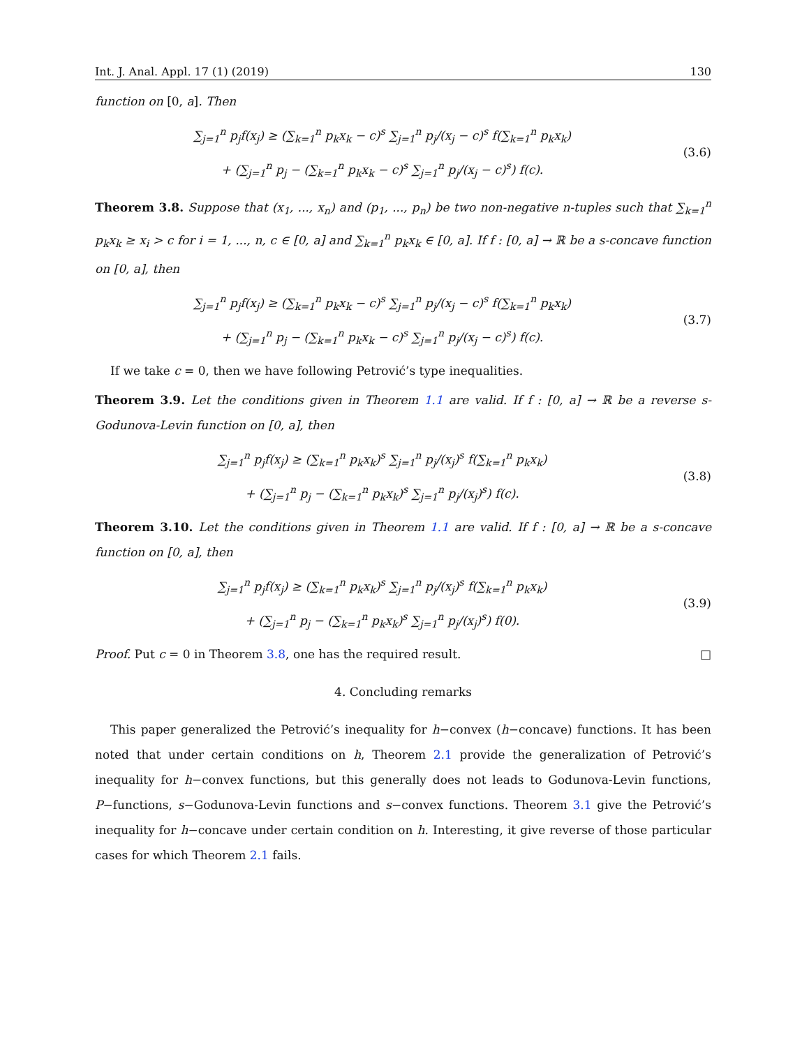Int. J. Anal. Appl. 17 (1) (2019) 130
function on [0, a]. Then
∑<sub>j=1</sub><sup>n</sup> p<sub>j</sub>f(x<sub>j</sub>) ≥ (∑<sub>k=1</sub><sup>n</sup> p<sub>k</sub>x<sub>k</sub> − c)<sup>s</sup> ∑<sub>j=1</sub><sup>n</sup> p<sub>j</sub>/(x<sub>j</sub> − c)<sup>s</sup> f(∑<sub>k=1</sub><sup>n</sup> p<sub>k</sub>x<sub>k</sub>)
+ (∑<sub>j=1</sub><sup>n</sup> p<sub>j</sub> − (∑<sub>k=1</sub><sup>n</sup> p<sub>k</sub>x<sub>k</sub> − c)<sup>s</sup> ∑<sub>j=1</sub><sup>n</sup> p<sub>j</sub>/(x<sub>j</sub> − c)<sup>s</sup>) f(c).
(3.6)
Theorem 3.8. Suppose that (x<sub>1</sub>, ..., x<sub>n</sub>) and (p<sub>1</sub>, ..., p<sub>n</sub>) be two non-negative n-tuples such that ∑<sub>k=1</sub><sup>n</sup> p<sub>k</sub>x<sub>k</sub> ≥ x<sub>i</sub> > c for i = 1, ..., n, c ∈ [0, a] and ∑<sub>k=1</sub><sup>n</sup> p<sub>k</sub>x<sub>k</sub> ∈ [0, a]. If f : [0, a] → ℝ be a s-concave function on [0, a], then
∑<sub>j=1</sub><sup>n</sup> p<sub>j</sub>f(x<sub>j</sub>) ≥ (∑<sub>k=1</sub><sup>n</sup> p<sub>k</sub>x<sub>k</sub> − c)<sup>s</sup> ∑<sub>j=1</sub><sup>n</sup> p<sub>j</sub>/(x<sub>j</sub> − c)<sup>s</sup> f(∑<sub>k=1</sub><sup>n</sup> p<sub>k</sub>x<sub>k</sub>)
+ (∑<sub>j=1</sub><sup>n</sup> p<sub>j</sub> − (∑<sub>k=1</sub><sup>n</sup> p<sub>k</sub>x<sub>k</sub> − c)<sup>s</sup> ∑<sub>j=1</sub><sup>n</sup> p<sub>j</sub>/(x<sub>j</sub> − c)<sup>s</sup>) f(c).
(3.7)
If we take c = 0, then we have following Petrović’s type inequalities.
Theorem 3.9. Let the conditions given in Theorem 1.1 are valid. If f : [0, a] → ℝ be a reverse s-Godunova-Levin function on [0, a], then
∑<sub>j=1</sub><sup>n</sup> p<sub>j</sub>f(x<sub>j</sub>) ≥ (∑<sub>k=1</sub><sup>n</sup> p<sub>k</sub>x<sub>k</sub>)<sup>s</sup> ∑<sub>j=1</sub><sup>n</sup> p<sub>j</sub>/(x<sub>j</sub>)<sup>s</sup> f(∑<sub>k=1</sub><sup>n</sup> p<sub>k</sub>x<sub>k</sub>)
+ (∑<sub>j=1</sub><sup>n</sup> p<sub>j</sub> − (∑<sub>k=1</sub><sup>n</sup> p<sub>k</sub>x<sub>k</sub>)<sup>s</sup> ∑<sub>j=1</sub><sup>n</sup> p<sub>j</sub>/(x<sub>j</sub>)<sup>s</sup>) f(c).
(3.8)
Theorem 3.10. Let the conditions given in Theorem 1.1 are valid. If f : [0, a] → ℝ be a s-concave function on [0, a], then
∑<sub>j=1</sub><sup>n</sup> p<sub>j</sub>f(x<sub>j</sub>) ≥ (∑<sub>k=1</sub><sup>n</sup> p<sub>k</sub>x<sub>k</sub>)<sup>s</sup> ∑<sub>j=1</sub><sup>n</sup> p<sub>j</sub>/(x<sub>j</sub>)<sup>s</sup> f(∑<sub>k=1</sub><sup>n</sup> p<sub>k</sub>x<sub>k</sub>)
+ (∑<sub>j=1</sub><sup>n</sup> p<sub>j</sub> − (∑<sub>k=1</sub><sup>n</sup> p<sub>k</sub>x<sub>k</sub>)<sup>s</sup> ∑<sub>j=1</sub><sup>n</sup> p<sub>j</sub>/(x<sub>j</sub>)<sup>s</sup>) f(0).
(3.9)
Proof. Put c = 0 in Theorem 3.8, one has the required result. □
4. Concluding remarks
This paper generalized the Petrović’s inequality for h−convex (h−concave) functions. It has been noted that under certain conditions on h, Theorem 2.1 provide the generalization of Petrović’s inequality for h−convex functions, but this generally does not leads to Godunova-Levin functions, P−functions, s−Godunova-Levin functions and s−convex functions. Theorem 3.1 give the Petrović’s inequality for h−concave under certain condition on h. Interesting, it give reverse of those particular cases for which Theorem 2.1 fails.